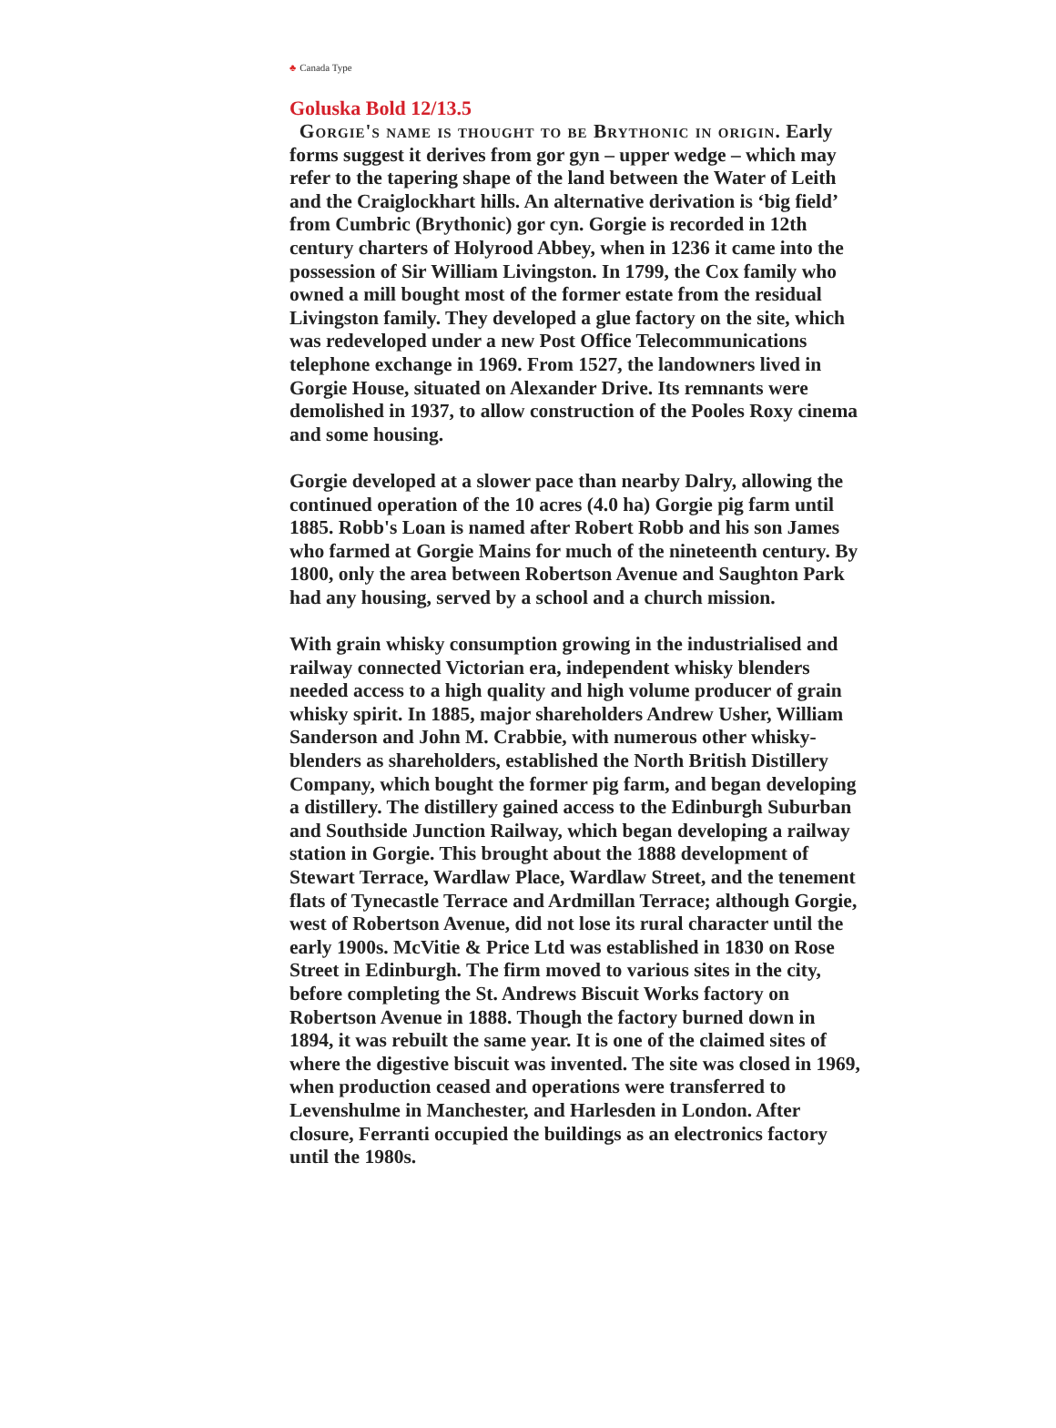♣ Canada Type
Goluska Bold 12/13.5
Gorgie's name is thought to be Brythonic in origin. Early forms suggest it derives from gor gyn – upper wedge – which may refer to the tapering shape of the land between the Water of Leith and the Craiglockhart hills. An alternative derivation is ‘big field’ from Cumbric (Brythonic) gor cyn. Gorgie is recorded in 12th century charters of Holyrood Abbey, when in 1236 it came into the possession of Sir William Livingston. In 1799, the Cox family who owned a mill bought most of the former estate from the residual Livingston family. They developed a glue factory on the site, which was redeveloped under a new Post Office Telecommunications telephone exchange in 1969. From 1527, the landowners lived in Gorgie House, situated on Alexander Drive. Its remnants were demolished in 1937, to allow construction of the Pooles Roxy cinema and some housing.
Gorgie developed at a slower pace than nearby Dalry, allowing the continued operation of the 10 acres (4.0 ha) Gorgie pig farm until 1885. Robb's Loan is named after Robert Robb and his son James who farmed at Gorgie Mains for much of the nineteenth century. By 1800, only the area between Robertson Avenue and Saughton Park had any housing, served by a school and a church mission.
With grain whisky consumption growing in the industrialised and railway connected Victorian era, independent whisky blenders needed access to a high quality and high volume producer of grain whisky spirit. In 1885, major shareholders Andrew Usher, William Sanderson and John M. Crabbie, with numerous other whisky-blenders as shareholders, established the North British Distillery Company, which bought the former pig farm, and began developing a distillery. The distillery gained access to the Edinburgh Suburban and Southside Junction Railway, which began developing a railway station in Gorgie. This brought about the 1888 development of Stewart Terrace, Wardlaw Place, Wardlaw Street, and the tenement flats of Tynecastle Terrace and Ardmillan Terrace; although Gorgie, west of Robertson Avenue, did not lose its rural character until the early 1900s. McVitie & Price Ltd was established in 1830 on Rose Street in Edinburgh. The firm moved to various sites in the city, before completing the St. Andrews Biscuit Works factory on Robertson Avenue in 1888. Though the factory burned down in 1894, it was rebuilt the same year. It is one of the claimed sites of where the digestive biscuit was invented. The site was closed in 1969, when production ceased and operations were transferred to Levenshulme in Manchester, and Harlesden in London. After closure, Ferranti occupied the buildings as an electronics factory until the 1980s.